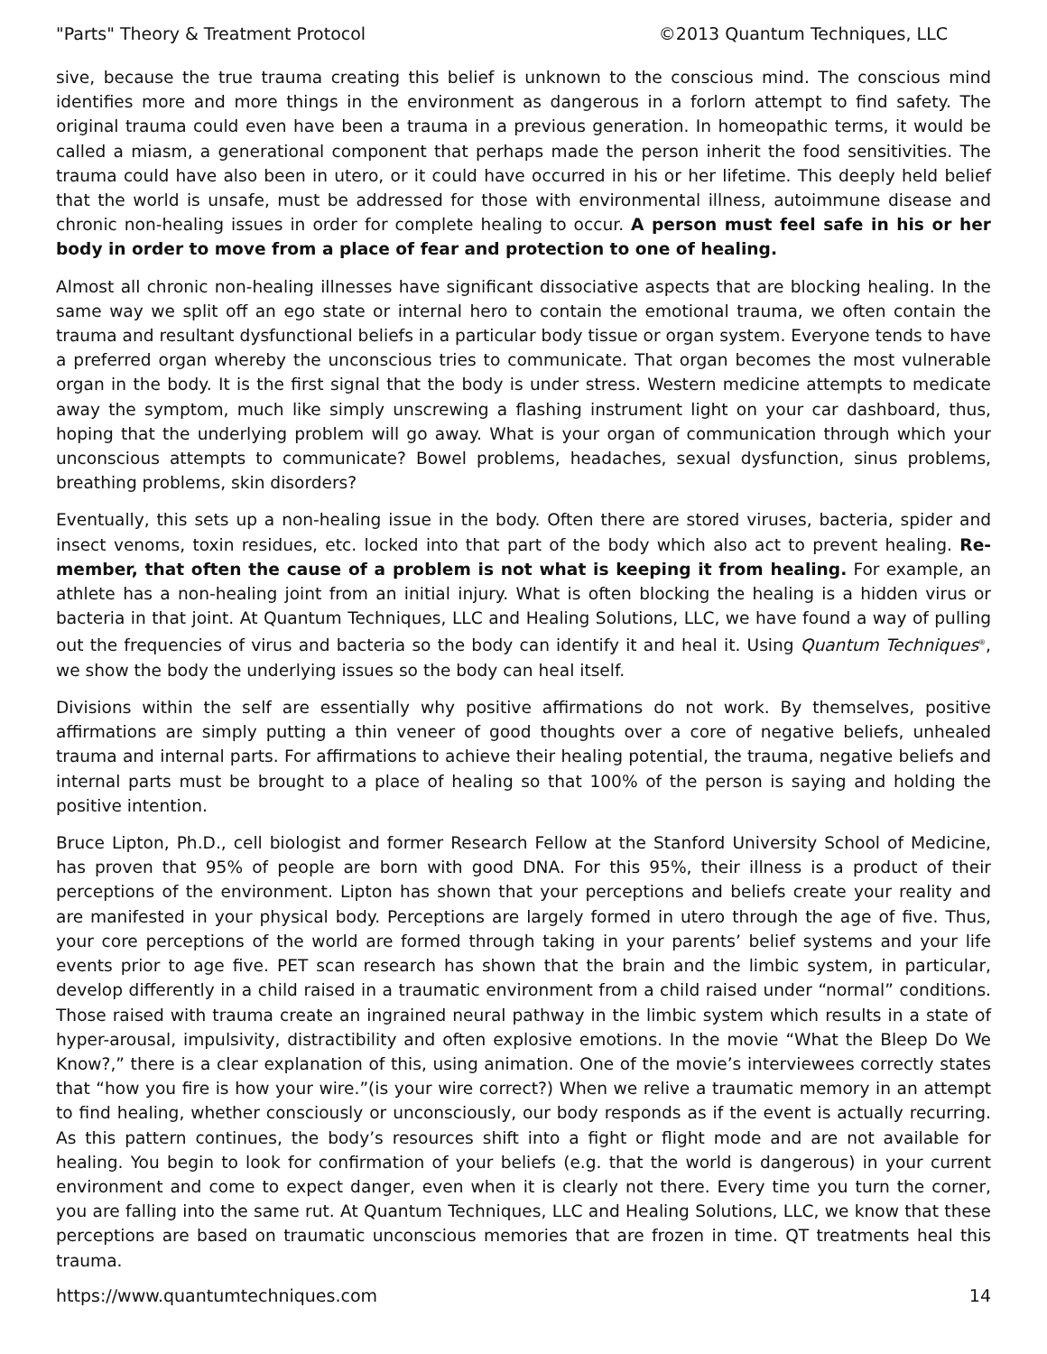"Parts" Theory & Treatment Protocol ©2013 Quantum Techniques, LLC
sive, because the true trauma creating this belief is unknown to the conscious mind. The conscious mind identifies more and more things in the environment as dangerous in a forlorn attempt to find safety. The original trauma could even have been a trauma in a previous generation. In homeopathic terms, it would be called a miasm, a generational component that perhaps made the person inherit the food sensitivities. The trauma could have also been in utero, or it could have occurred in his or her lifetime. This deeply held belief that the world is unsafe, must be addressed for those with environmental illness, autoimmune disease and chronic non-healing issues in order for complete healing to occur. A person must feel safe in his or her body in order to move from a place of fear and protection to one of healing.
Almost all chronic non-healing illnesses have significant dissociative aspects that are blocking healing. In the same way we split off an ego state or internal hero to contain the emotional trauma, we often contain the trauma and resultant dysfunctional beliefs in a particular body tissue or organ system. Everyone tends to have a preferred organ whereby the unconscious tries to communicate. That organ becomes the most vulnerable organ in the body. It is the first signal that the body is under stress. Western medicine attempts to medicate away the symptom, much like simply unscrewing a flashing instrument light on your car dash­board, thus, hoping that the underlying problem will go away. What is your organ of communication through which your unconscious attempts to communicate? Bowel problems, headaches, sexual dysfunc­tion, sinus problems, breathing problems, skin disorders?
Eventually, this sets up a non-healing issue in the body. Often there are stored viruses, bacteria, spider and insect venoms, toxin residues, etc. locked into that part of the body which also act to prevent healing. Re­member, that often the cause of a problem is not what is keeping it from healing. For example, an athlete has a non-healing joint from an initial injury. What is often blocking the healing is a hidden virus or bacteria in that joint. At Quantum Techniques, LLC and Healing Solutions, LLC, we have found a way of pulling out the frequencies of virus and bacteria so the body can identify it and heal it. Using Quantum Techniques<sup>®</sup>, we show the body the underlying issues so the body can heal itself.
Divisions within the self are essentially why positive affirmations do not work. By themselves, positive affirmations are simply putting a thin veneer of good thoughts over a core of negative beliefs, unhealed trauma and internal parts. For affirmations to achieve their healing potential, the trauma, negative beliefs and internal parts must be brought to a place of healing so that 100% of the person is saying and holding the positive intention.
Bruce Lipton, Ph.D., cell biologist and former Research Fellow at the Stanford University School of Medi­cine, has proven that 95% of people are born with good DNA. For this 95%, their illness is a product of their perceptions of the environment. Lipton has shown that your perceptions and beliefs create your reality and are manifested in your physical body. Perceptions are largely formed in utero through the age of five. Thus, your core perceptions of the world are formed through taking in your parents’ belief systems and your life events prior to age five. PET scan research has shown that the brain and the limbic system, in particular, develop differently in a child raised in a traumatic environment from a child raised under “normal” condi­tions. Those raised with trauma create an ingrained neural pathway in the limbic system which results in a state of hyper-arousal, impulsivity, distractibility and often explosive emotions. In the movie “What the Bleep Do We Know?,” there is a clear explanation of this, using animation. One of the movie’s interview­ees correctly states that “how you fire is how your wire.”(is your wire correct?) When we relive a traumatic memory in an attempt to find healing, whether consciously or unconsciously, our body responds as if the event is actually recurring. As this pattern continues, the body’s resources shift into a fight or flight mode and are not available for healing. You begin to look for confirmation of your beliefs (e.g. that the world is dangerous) in your current environment and come to expect danger, even when it is clearly not there. Every time you turn the corner, you are falling into the same rut. At Quantum Techniques, LLC and Healing Solu­tions, LLC, we know that these perceptions are based on traumatic unconscious memories that are frozen in time. QT treatments heal this trauma.
https://www.quantumtechniques.com 14